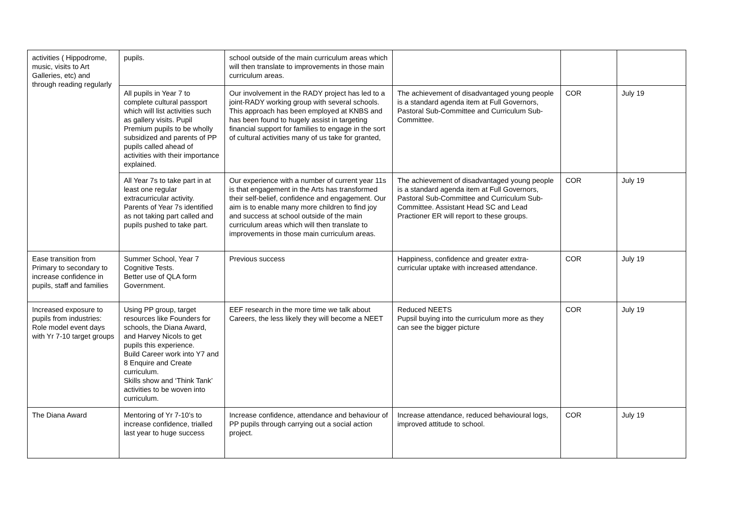| activities ( Hippodrome, music, visits to Art Galleries, etc) and through reading regularly | pupils. | school outside of the main curriculum areas which will then translate to improvements in those main curriculum areas. | | | |
| | All pupils in Year 7 to complete cultural passport which will list activities such as gallery visits. Pupil Premium pupils to be wholly subsidized and parents of PP pupils called ahead of activities with their importance explained. | Our involvement in the RADY project has led to a joint-RADY working group with several schools. This approach has been employed at KNBS and has been found to hugely assist in targeting financial support for families to engage in the sort of cultural activities many of us take for granted, | The achievement of disadvantaged young people is a standard agenda item at Full Governors, Pastoral Sub-Committee and Curriculum Sub-Committee. | COR | July 19 |
| | All Year 7s to take part in at least one regular extracurricular activity. Parents of Year 7s identified as not taking part called and pupils pushed to take part. | Our experience with a number of current year 11s is that engagement in the Arts has transformed their self-belief, confidence and engagement. Our aim is to enable many more children to find joy and success at school outside of the main curriculum areas which will then translate to improvements in those main curriculum areas. | The achievement of disadvantaged young people is a standard agenda item at Full Governors, Pastoral Sub-Committee and Curriculum Sub-Committee. Assistant Head SC and Lead Practioner ER will report to these groups. | COR | July 19 |
| Ease transition from Primary to secondary to increase confidence in pupils, staff and families | Summer School, Year 7 Cognitive Tests. Better use of QLA form Government. | Previous success | Happiness, confidence and greater extra-curricular uptake with increased attendance. | COR | July 19 |
| Increased exposure to pupils from industries: Role model event days with Yr 7-10 target groups | Using PP group, target resources like Founders for schools, the Diana Award, and Harvey Nicols to get pupils this experience. Build Career work into Y7 and 8 Enquire and Create curriculum. Skills show and ‘Think Tank’ activities to be woven into curriculum. | EEF research in the more time we talk about Careers, the less likely they will become a NEET | Reduced NEETS Pupsil buying into the curriculum more as they can see the bigger picture | COR | July 19 |
| The Diana Award | Mentoring of Yr 7-10’s to increase confidence, trialled last year to huge success | Increase confidence, attendance and behaviour of PP pupils through carrying out a social action project. | Increase attendance, reduced behavioural logs, improved attitude to school. | COR | July 19 |